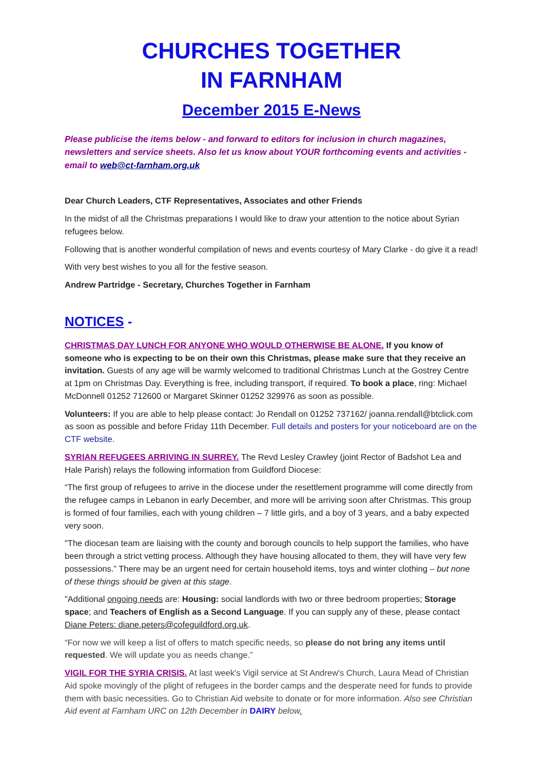CHURCHES TOGETHER
IN FARNHAM
December 2015 E-News
Please publicise the items below - and forward to editors for inclusion in church magazines, newsletters and service sheets. Also let us know about YOUR forthcoming events and activities - email to web@ct-farnham.org.uk
Dear Church Leaders, CTF Representatives, Associates and other Friends
In the midst of all the Christmas preparations I would like to draw your attention to the notice about Syrian refugees below.
Following that is another wonderful compilation of news and events courtesy of Mary Clarke - do give it a read!
With very best wishes to you all for the festive season.
Andrew Partridge - Secretary, Churches Together in Farnham
NOTICES -
CHRISTMAS DAY LUNCH FOR ANYONE WHO WOULD OTHERWISE BE ALONE. If you know of someone who is expecting to be on their own this Christmas, please make sure that they receive an invitation. Guests of any age will be warmly welcomed to traditional Christmas Lunch at the Gostrey Centre at 1pm on Christmas Day. Everything is free, including transport, if required. To book a place, ring: Michael McDonnell 01252 712600 or Margaret Skinner 01252 329976 as soon as possible.
Volunteers: If you are able to help please contact: Jo Rendall on 01252 737162/ joanna.rendall@btclick.com as soon as possible and before Friday 11th December. Full details and posters for your noticeboard are on the CTF website.
SYRIAN REFUGEES ARRIVING IN SURREY. The Revd Lesley Crawley (joint Rector of Badshot Lea and Hale Parish) relays the following information from Guildford Diocese:
“The first group of refugees to arrive in the diocese under the resettlement programme will come directly from the refugee camps in Lebanon in early December, and more will be arriving soon after Christmas. This group is formed of four families, each with young children – 7 little girls, and a boy of 3 years, and a baby expected very soon.
"The diocesan team are liaising with the county and borough councils to help support the families, who have been through a strict vetting process. Although they have housing allocated to them, they will have very few possessions.” There may be an urgent need for certain household items, toys and winter clothing – but none of these things should be given at this stage.
"Additional ongoing needs are: Housing: social landlords with two or three bedroom properties; Storage space; and Teachers of English as a Second Language. If you can supply any of these, please contact Diane Peters: diane.peters@cofeguildford.org.uk.
“For now we will keep a list of offers to match specific needs, so please do not bring any items until requested. We will update you as needs change.”
VIGIL FOR THE SYRIA CRISIS. At last week's Vigil service at St Andrew's Church, Laura Mead of Christian Aid spoke movingly of the plight of refugees in the border camps and the desperate need for funds to provide them with basic necessities. Go to Christian Aid website to donate or for more information. Also see Christian Aid event at Farnham URC on 12th December in DAIRY below.